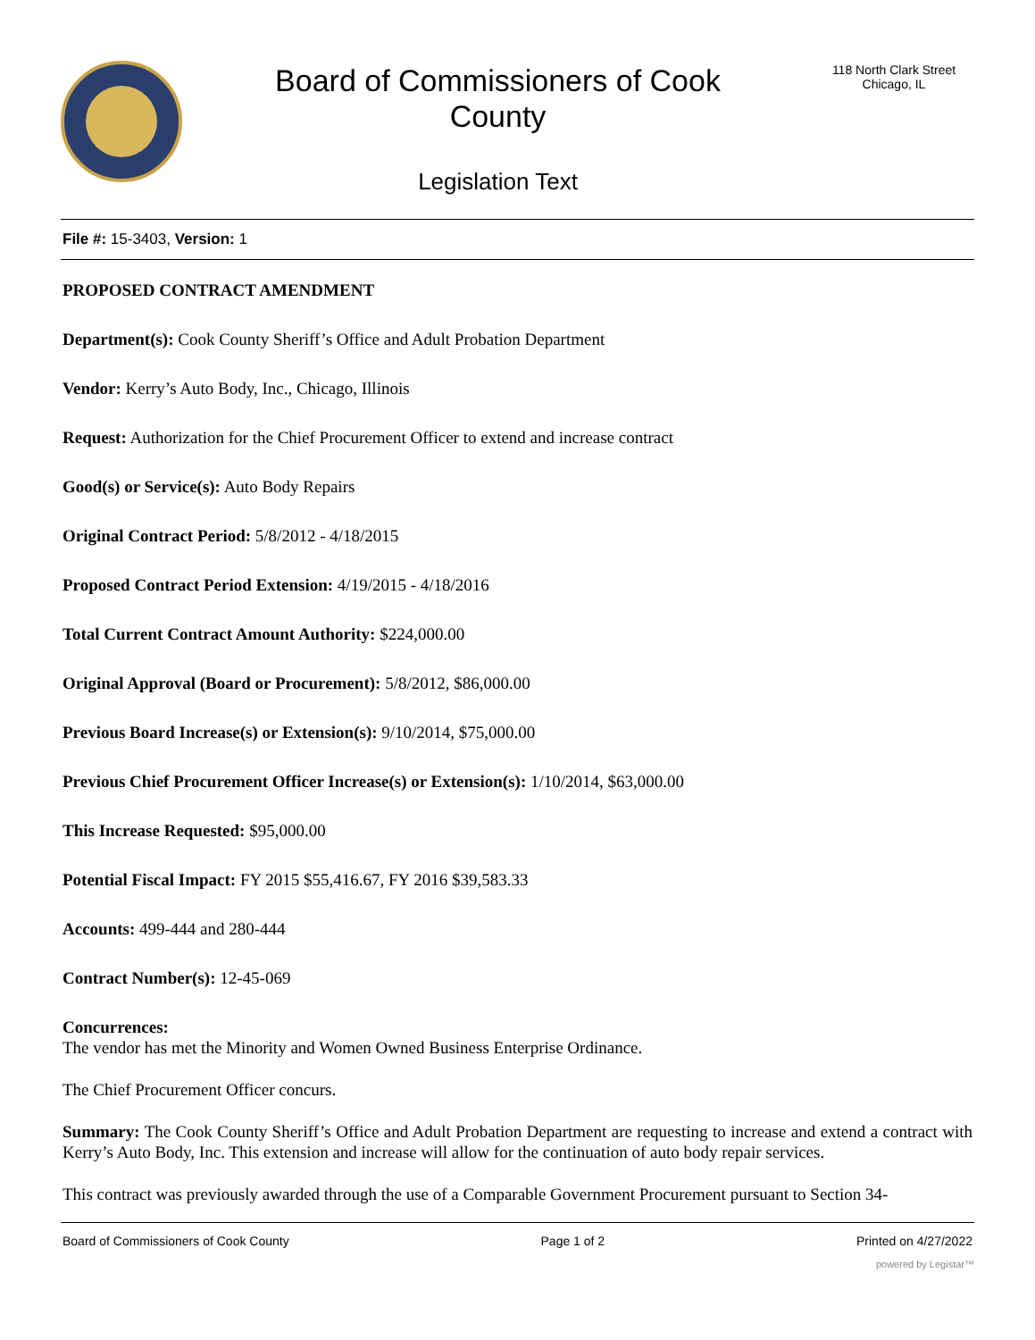Board of Commissioners of Cook
County
Legislation Text
118 North Clark Street
Chicago, IL
File #: 15-3403, Version: 1
PROPOSED CONTRACT AMENDMENT
Department(s): Cook County Sheriff’s Office and Adult Probation Department
Vendor: Kerry’s Auto Body, Inc., Chicago, Illinois
Request: Authorization for the Chief Procurement Officer to extend and increase contract
Good(s) or Service(s): Auto Body Repairs
Original Contract Period: 5/8/2012 - 4/18/2015
Proposed Contract Period Extension: 4/19/2015 - 4/18/2016
Total Current Contract Amount Authority: $224,000.00
Original Approval (Board or Procurement): 5/8/2012, $86,000.00
Previous Board Increase(s) or Extension(s): 9/10/2014, $75,000.00
Previous Chief Procurement Officer Increase(s) or Extension(s): 1/10/2014, $63,000.00
This Increase Requested: $95,000.00
Potential Fiscal Impact: FY 2015 $55,416.67, FY 2016 $39,583.33
Accounts: 499-444 and 280-444
Contract Number(s): 12-45-069
Concurrences:
The vendor has met the Minority and Women Owned Business Enterprise Ordinance.
The Chief Procurement Officer concurs.
Summary: The Cook County Sheriff’s Office and Adult Probation Department are requesting to increase and extend a contract with Kerry’s Auto Body, Inc. This extension and increase will allow for the continuation of auto body repair services.
This contract was previously awarded through the use of a Comparable Government Procurement pursuant to Section 34-
Board of Commissioners of Cook County Page 1 of 2 Printed on 4/27/2022
powered by Legistar™